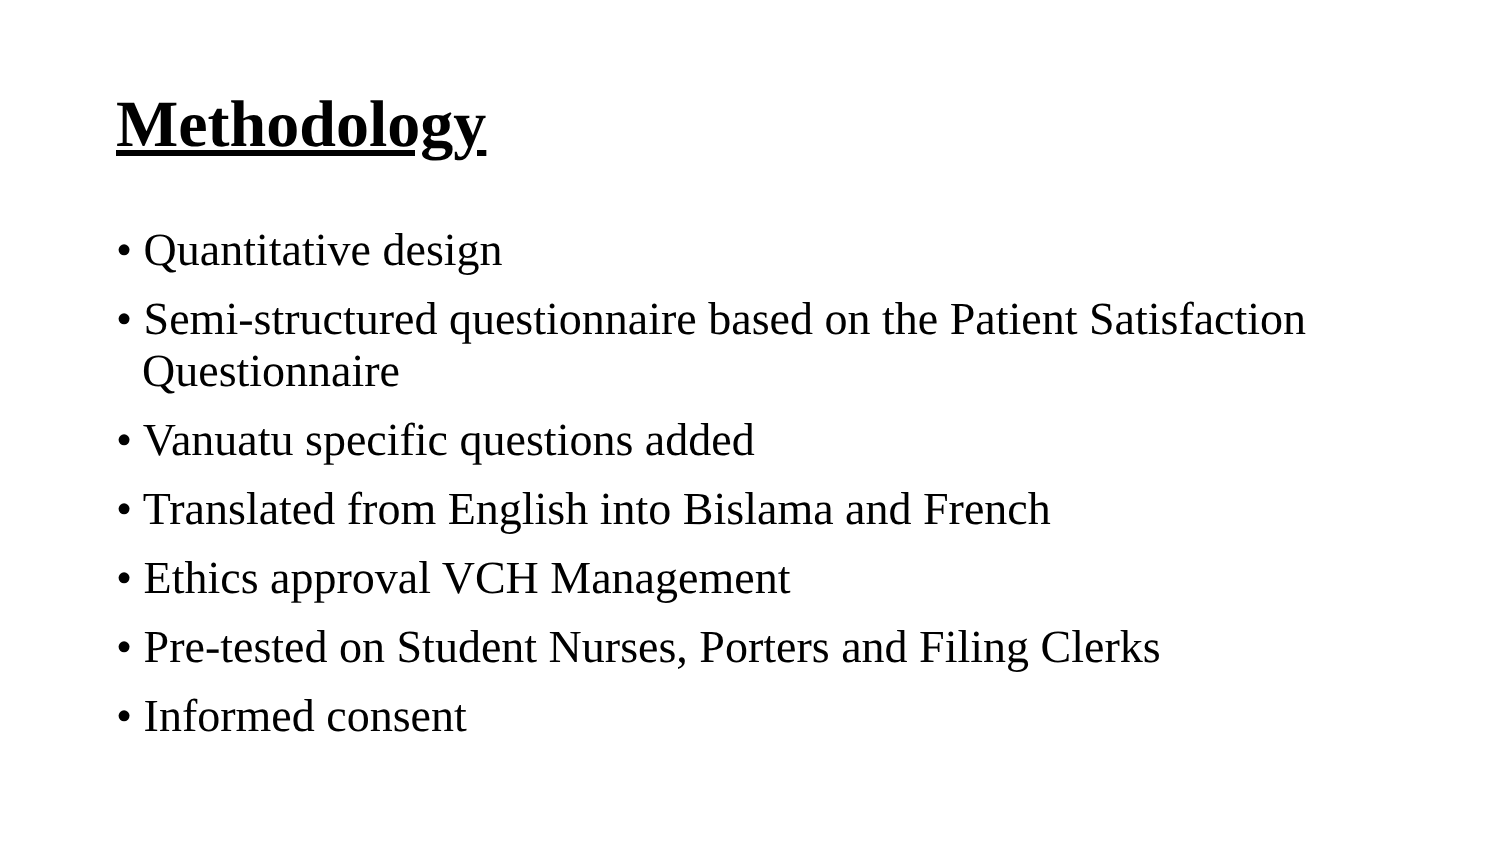Methodology
• Quantitative design
• Semi-structured questionnaire based on the Patient Satisfaction Questionnaire
• Vanuatu specific questions added
• Translated from English into Bislama and French
• Ethics approval VCH Management
• Pre-tested on Student Nurses, Porters and Filing Clerks
• Informed consent